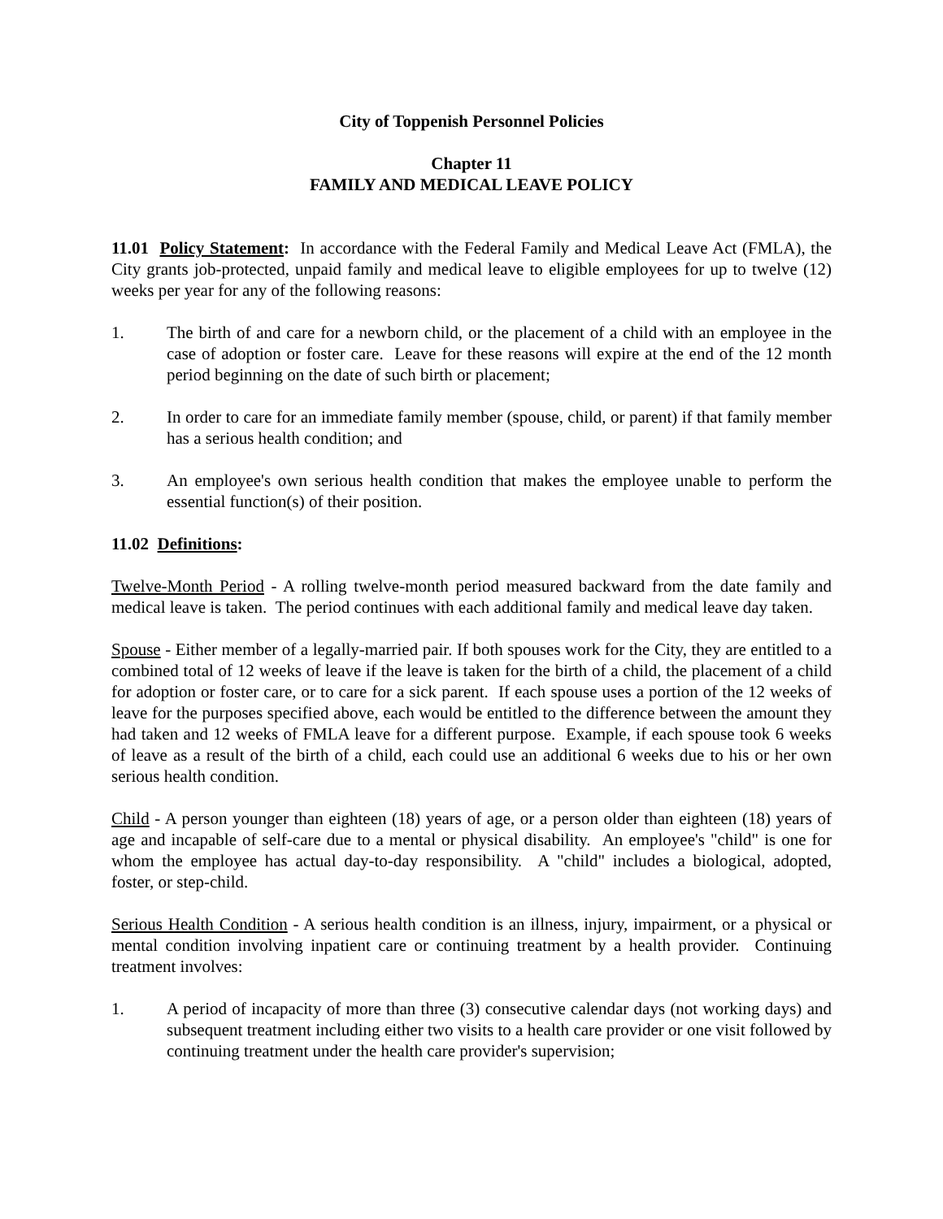City of Toppenish Personnel Policies
Chapter 11
FAMILY AND MEDICAL LEAVE POLICY
11.01 Policy Statement: In accordance with the Federal Family and Medical Leave Act (FMLA), the City grants job-protected, unpaid family and medical leave to eligible employees for up to twelve (12) weeks per year for any of the following reasons:
1. The birth of and care for a newborn child, or the placement of a child with an employee in the case of adoption or foster care. Leave for these reasons will expire at the end of the 12 month period beginning on the date of such birth or placement;
2. In order to care for an immediate family member (spouse, child, or parent) if that family member has a serious health condition; and
3. An employee's own serious health condition that makes the employee unable to perform the essential function(s) of their position.
11.02 Definitions:
Twelve-Month Period - A rolling twelve-month period measured backward from the date family and medical leave is taken. The period continues with each additional family and medical leave day taken.
Spouse - Either member of a legally-married pair. If both spouses work for the City, they are entitled to a combined total of 12 weeks of leave if the leave is taken for the birth of a child, the placement of a child for adoption or foster care, or to care for a sick parent. If each spouse uses a portion of the 12 weeks of leave for the purposes specified above, each would be entitled to the difference between the amount they had taken and 12 weeks of FMLA leave for a different purpose. Example, if each spouse took 6 weeks of leave as a result of the birth of a child, each could use an additional 6 weeks due to his or her own serious health condition.
Child - A person younger than eighteen (18) years of age, or a person older than eighteen (18) years of age and incapable of self-care due to a mental or physical disability. An employee's "child" is one for whom the employee has actual day-to-day responsibility. A "child" includes a biological, adopted, foster, or step-child.
Serious Health Condition - A serious health condition is an illness, injury, impairment, or a physical or mental condition involving inpatient care or continuing treatment by a health provider. Continuing treatment involves:
1. A period of incapacity of more than three (3) consecutive calendar days (not working days) and subsequent treatment including either two visits to a health care provider or one visit followed by continuing treatment under the health care provider's supervision;